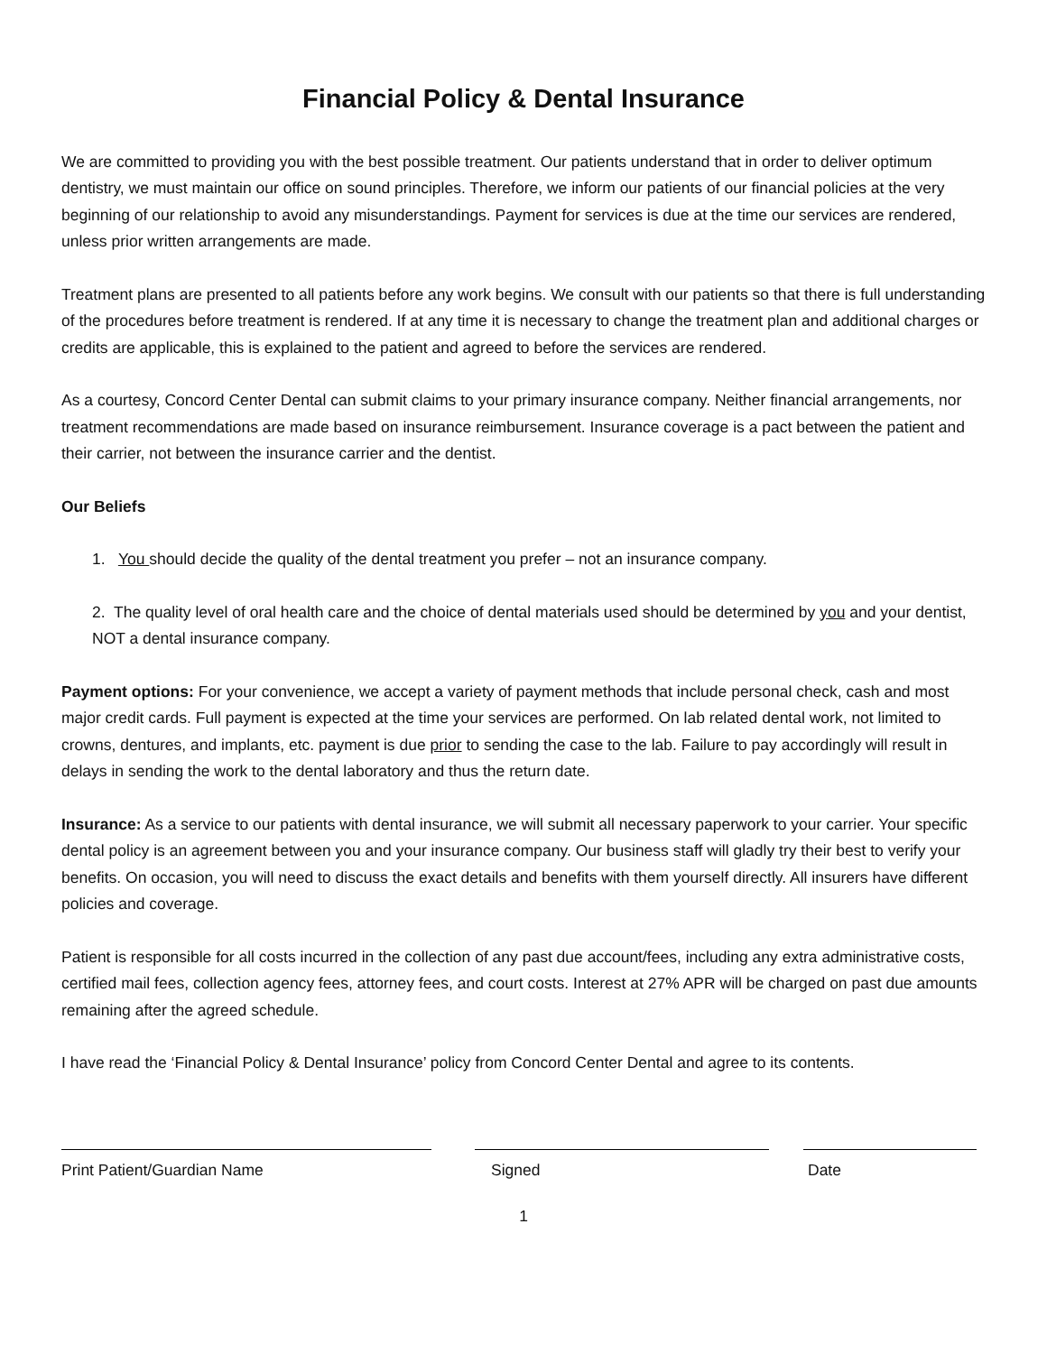Financial Policy & Dental Insurance
We are committed to providing you with the best possible treatment. Our patients understand that in order to deliver optimum dentistry, we must maintain our office on sound principles. Therefore, we inform our patients of our financial policies at the very beginning of our relationship to avoid any misunderstandings. Payment for services is due at the time our services are rendered, unless prior written arrangements are made.
Treatment plans are presented to all patients before any work begins. We consult with our patients so that there is full understanding of the procedures before treatment is rendered. If at any time it is necessary to change the treatment plan and additional charges or credits are applicable, this is explained to the patient and agreed to before the services are rendered.
As a courtesy, Concord Center Dental can submit claims to your primary insurance company. Neither financial arrangements, nor treatment recommendations are made based on insurance reimbursement. Insurance coverage is a pact between the patient and their carrier, not between the insurance carrier and the dentist.
Our Beliefs
1. You should decide the quality of the dental treatment you prefer – not an insurance company.
2. The quality level of oral health care and the choice of dental materials used should be determined by you and your dentist, NOT a dental insurance company.
Payment options: For your convenience, we accept a variety of payment methods that include personal check, cash and most major credit cards. Full payment is expected at the time your services are performed. On lab related dental work, not limited to crowns, dentures, and implants, etc. payment is due prior to sending the case to the lab. Failure to pay accordingly will result in delays in sending the work to the dental laboratory and thus the return date.
Insurance: As a service to our patients with dental insurance, we will submit all necessary paperwork to your carrier. Your specific dental policy is an agreement between you and your insurance company. Our business staff will gladly try their best to verify your benefits. On occasion, you will need to discuss the exact details and benefits with them yourself directly. All insurers have different policies and coverage.
Patient is responsible for all costs incurred in the collection of any past due account/fees, including any extra administrative costs, certified mail fees, collection agency fees, attorney fees, and court costs. Interest at 27% APR will be charged on past due amounts remaining after the agreed schedule.
I have read the ‘Financial Policy & Dental Insurance’ policy from Concord Center Dental and agree to its contents.
Print Patient/Guardian Name Signed Date
1